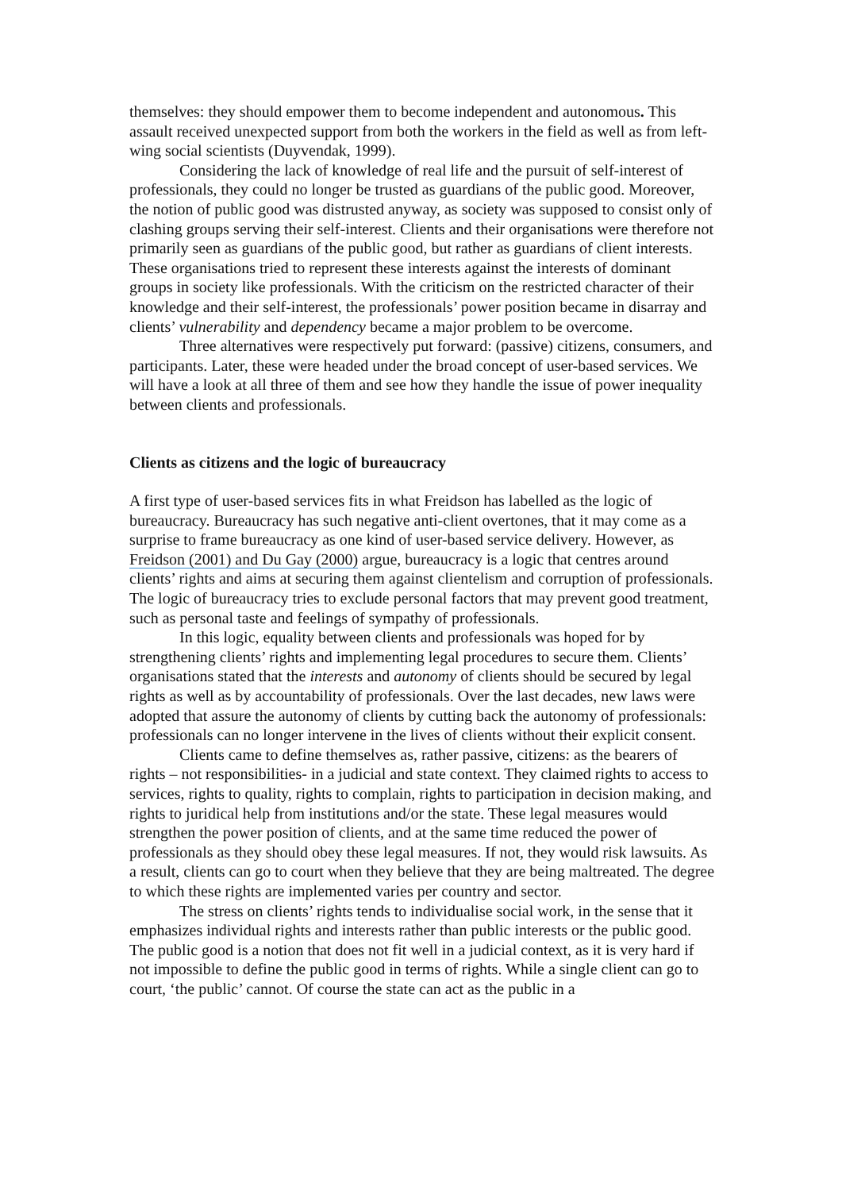themselves: they should empower them to become independent and autonomous. This assault received unexpected support from both the workers in the field as well as from left-wing social scientists (Duyvendak, 1999).
Considering the lack of knowledge of real life and the pursuit of self-interest of professionals, they could no longer be trusted as guardians of the public good. Moreover, the notion of public good was distrusted anyway, as society was supposed to consist only of clashing groups serving their self-interest. Clients and their organisations were therefore not primarily seen as guardians of the public good, but rather as guardians of client interests. These organisations tried to represent these interests against the interests of dominant groups in society like professionals. With the criticism on the restricted character of their knowledge and their self-interest, the professionals’ power position became in disarray and clients’ vulnerability and dependency became a major problem to be overcome.
Three alternatives were respectively put forward: (passive) citizens, consumers, and participants. Later, these were headed under the broad concept of user-based services. We will have a look at all three of them and see how they handle the issue of power inequality between clients and professionals.
Clients as citizens and the logic of bureaucracy
A first type of user-based services fits in what Freidson has labelled as the logic of bureaucracy. Bureaucracy has such negative anti-client overtones, that it may come as a surprise to frame bureaucracy as one kind of user-based service delivery. However, as Freidson (2001) and Du Gay (2000) argue, bureaucracy is a logic that centres around clients’ rights and aims at securing them against clientelism and corruption of professionals. The logic of bureaucracy tries to exclude personal factors that may prevent good treatment, such as personal taste and feelings of sympathy of professionals.
In this logic, equality between clients and professionals was hoped for by strengthening clients’ rights and implementing legal procedures to secure them. Clients’ organisations stated that the interests and autonomy of clients should be secured by legal rights as well as by accountability of professionals. Over the last decades, new laws were adopted that assure the autonomy of clients by cutting back the autonomy of professionals: professionals can no longer intervene in the lives of clients without their explicit consent.
Clients came to define themselves as, rather passive, citizens: as the bearers of rights – not responsibilities- in a judicial and state context. They claimed rights to access to services, rights to quality, rights to complain, rights to participation in decision making, and rights to juridical help from institutions and/or the state. These legal measures would strengthen the power position of clients, and at the same time reduced the power of professionals as they should obey these legal measures. If not, they would risk lawsuits. As a result, clients can go to court when they believe that they are being maltreated. The degree to which these rights are implemented varies per country and sector.
The stress on clients’ rights tends to individualise social work, in the sense that it emphasizes individual rights and interests rather than public interests or the public good. The public good is a notion that does not fit well in a judicial context, as it is very hard if not impossible to define the public good in terms of rights. While a single client can go to court, ‘the public’ cannot. Of course the state can act as the public in a